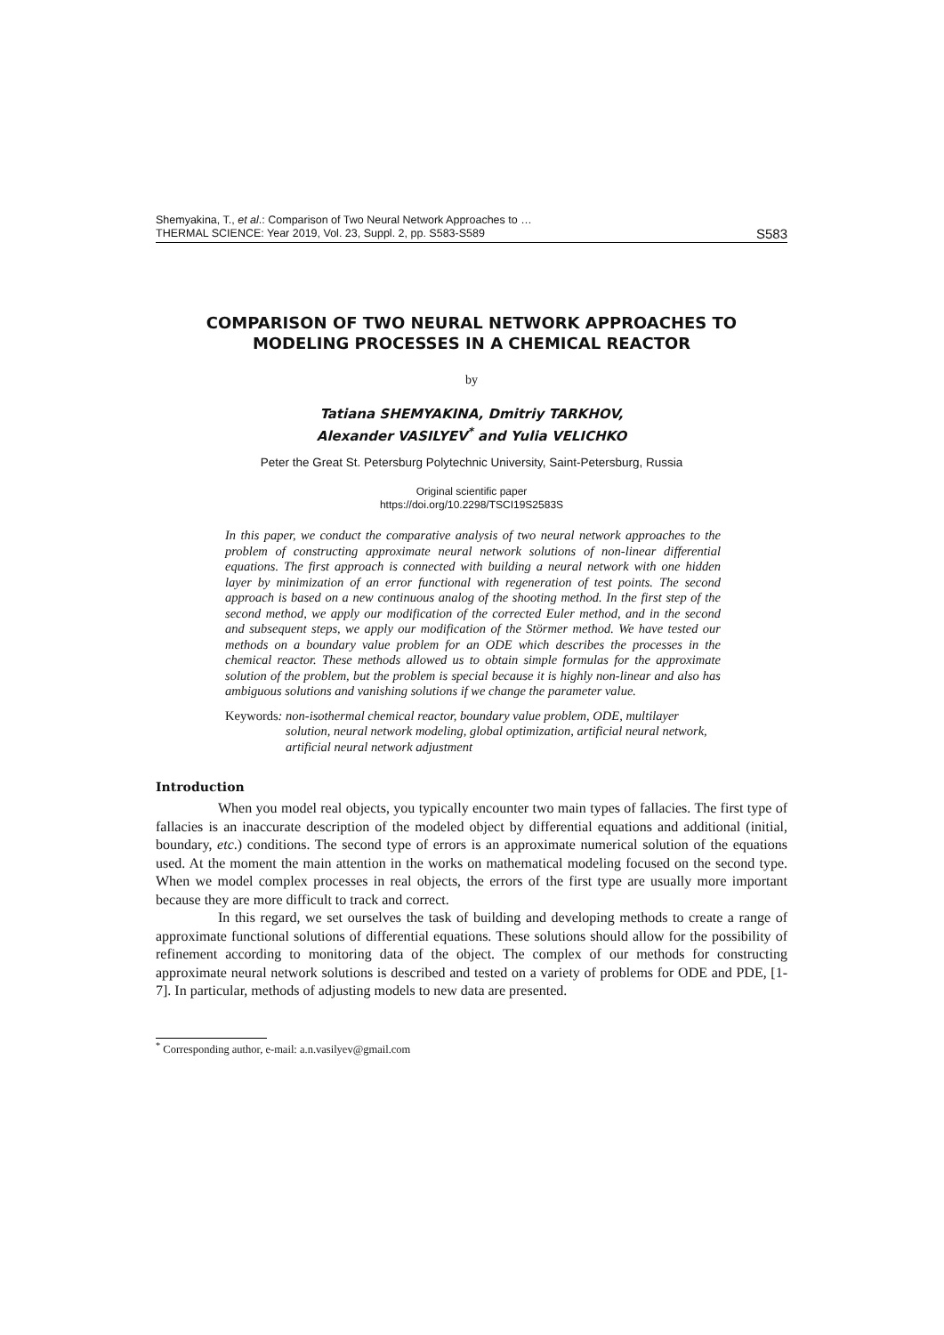Shemyakina, T., et al.: Comparison of Two Neural Network Approaches to …
THERMAL SCIENCE: Year 2019, Vol. 23, Suppl. 2, pp. S583-S589
S583
COMPARISON OF TWO NEURAL NETWORK APPROACHES TO
MODELING PROCESSES IN A CHEMICAL REACTOR
by
Tatiana SHEMYAKINA, Dmitriy TARKHOV,
Alexander VASILYEV<sup>*</sup> and Yulia VELICHKO
Peter the Great St. Petersburg Polytechnic University, Saint-Petersburg, Russia
Original scientific paper
https://doi.org/10.2298/TSCI19S2583S
In this paper, we conduct the comparative analysis of two neural network approaches to the problem of constructing approximate neural network solutions of non-linear differential equations. The first approach is connected with building a neural network with one hidden layer by minimization of an error functional with regeneration of test points. The second approach is based on a new continuous analog of the shooting method. In the first step of the second method, we apply our modification of the corrected Euler method, and in the second and subsequent steps, we apply our modification of the Störmer method. We have tested our methods on a boundary value problem for an ODE which describes the processes in the chemical reactor. These methods allowed us to obtain simple formulas for the approximate solution of the problem, but the problem is special because it is highly non-linear and also has ambiguous solutions and vanishing solutions if we change the parameter value.
Keywords: non-isothermal chemical reactor, boundary value problem, ODE, multilayer solution, neural network modeling, global optimization, artificial neural network, artificial neural network adjustment
Introduction
When you model real objects, you typically encounter two main types of fallacies. The first type of fallacies is an inaccurate description of the modeled object by differential equations and additional (initial, boundary, etc.) conditions. The second type of errors is an approximate numerical solution of the equations used. At the moment the main attention in the works on mathematical modeling focused on the second type. When we model complex processes in real objects, the errors of the first type are usually more important because they are more difficult to track and correct.
In this regard, we set ourselves the task of building and developing methods to create a range of approximate functional solutions of differential equations. These solutions should allow for the possibility of refinement according to monitoring data of the object. The complex of our methods for constructing approximate neural network solutions is described and tested on a variety of problems for ODE and PDE, [1-7]. In particular, methods of adjusting models to new data are presented.
<sup>*</sup> Corresponding author, e-mail: a.n.vasilyev@gmail.com